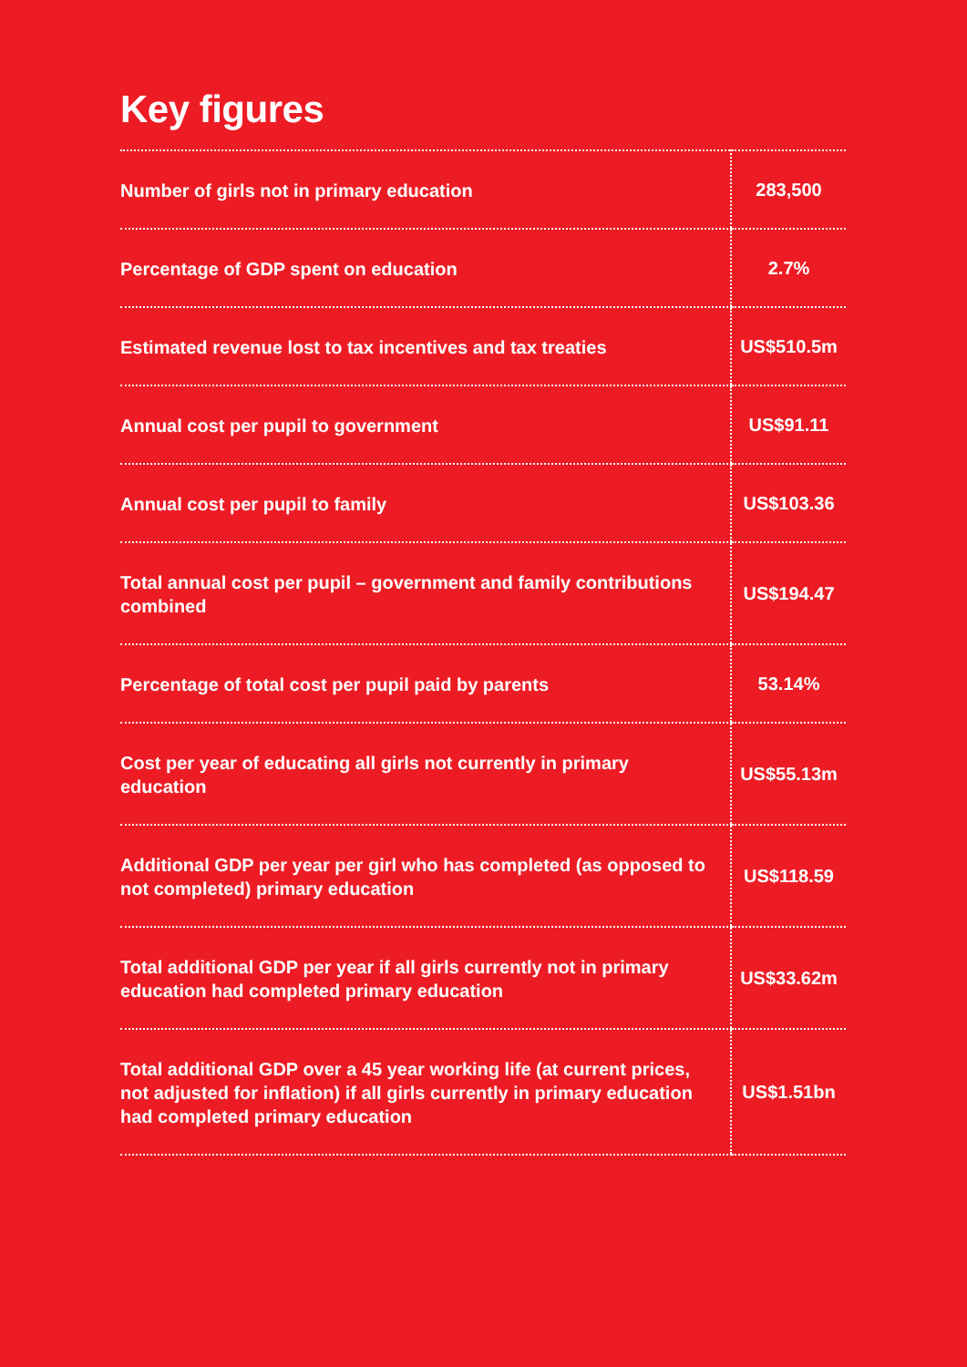Key figures
| Number of girls not in primary education | 283,500 |
| Percentage of GDP spent on education | 2.7% |
| Estimated revenue lost to tax incentives and tax treaties | US$510.5m |
| Annual cost per pupil to government | US$91.11 |
| Annual cost per pupil to family | US$103.36 |
| Total annual cost per pupil – government and family contributions combined | US$194.47 |
| Percentage of total cost per pupil paid by parents | 53.14% |
| Cost per year of educating all girls not currently in primary education | US$55.13m |
| Additional GDP per year per girl who has completed (as opposed to not completed) primary education | US$118.59 |
| Total additional GDP per year if all girls currently not in primary education had completed primary education | US$33.62m |
| Total additional GDP over a 45 year working life (at current prices, not adjusted for inflation) if all girls currently in primary education had completed primary education | US$1.51bn |